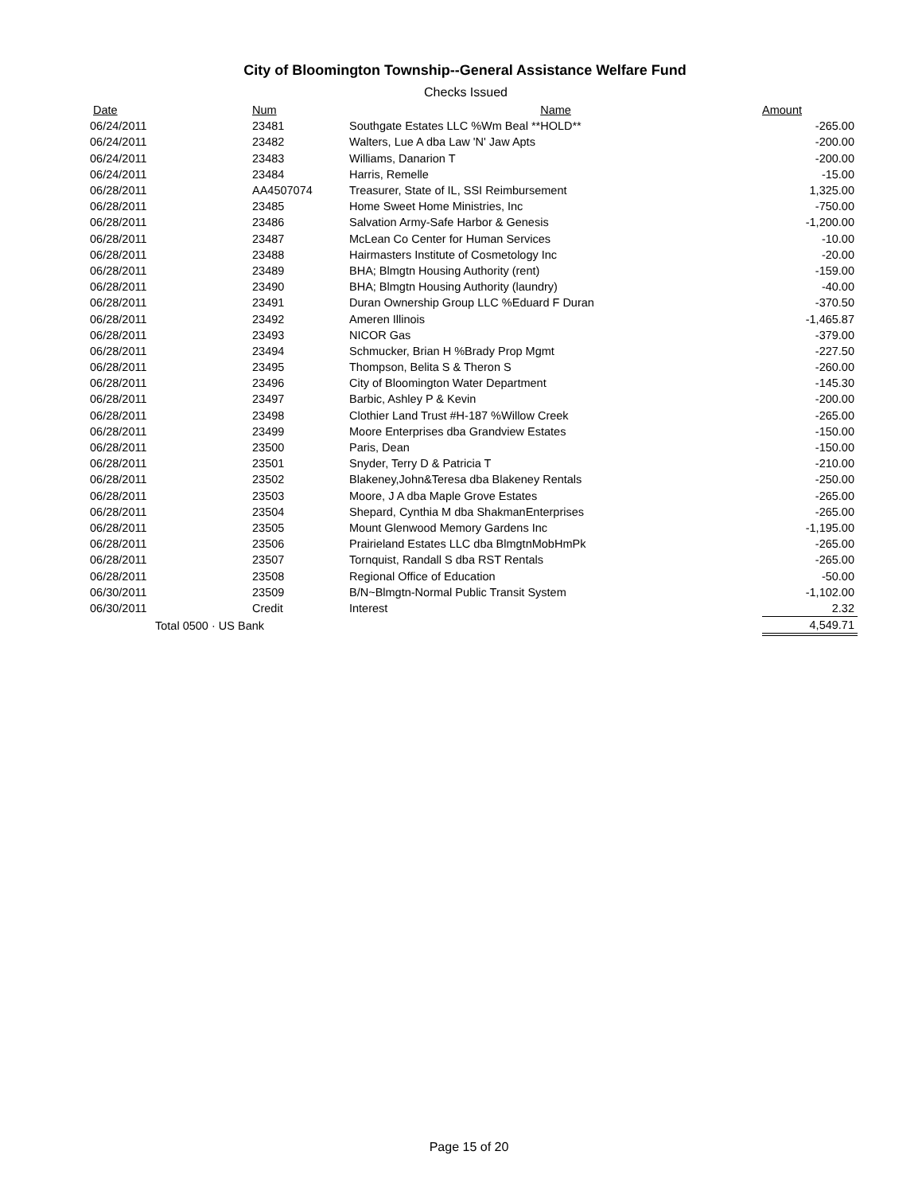City of Bloomington Township--General Assistance Welfare Fund
Checks Issued
| Date | Num | Name | Amount |
| --- | --- | --- | --- |
| 06/24/2011 | 23481 | Southgate Estates LLC %Wm Beal **HOLD** | -265.00 |
| 06/24/2011 | 23482 | Walters, Lue A dba Law 'N' Jaw Apts | -200.00 |
| 06/24/2011 | 23483 | Williams, Danarion T | -200.00 |
| 06/24/2011 | 23484 | Harris, Remelle | -15.00 |
| 06/28/2011 | AA4507074 | Treasurer, State of IL, SSI Reimbursement | 1,325.00 |
| 06/28/2011 | 23485 | Home Sweet Home Ministries, Inc | -750.00 |
| 06/28/2011 | 23486 | Salvation Army-Safe Harbor & Genesis | -1,200.00 |
| 06/28/2011 | 23487 | McLean Co Center for Human Services | -10.00 |
| 06/28/2011 | 23488 | Hairmasters Institute of Cosmetology Inc | -20.00 |
| 06/28/2011 | 23489 | BHA; Blmgtn Housing Authority (rent) | -159.00 |
| 06/28/2011 | 23490 | BHA; Blmgtn Housing Authority (laundry) | -40.00 |
| 06/28/2011 | 23491 | Duran Ownership Group LLC %Eduard F Duran | -370.50 |
| 06/28/2011 | 23492 | Ameren Illinois | -1,465.87 |
| 06/28/2011 | 23493 | NICOR Gas | -379.00 |
| 06/28/2011 | 23494 | Schmucker, Brian H %Brady Prop Mgmt | -227.50 |
| 06/28/2011 | 23495 | Thompson, Belita S & Theron S | -260.00 |
| 06/28/2011 | 23496 | City of Bloomington Water Department | -145.30 |
| 06/28/2011 | 23497 | Barbic, Ashley P & Kevin | -200.00 |
| 06/28/2011 | 23498 | Clothier Land Trust #H-187 %Willow Creek | -265.00 |
| 06/28/2011 | 23499 | Moore Enterprises dba Grandview Estates | -150.00 |
| 06/28/2011 | 23500 | Paris, Dean | -150.00 |
| 06/28/2011 | 23501 | Snyder, Terry D & Patricia T | -210.00 |
| 06/28/2011 | 23502 | Blakeney,John&Teresa dba Blakeney Rentals | -250.00 |
| 06/28/2011 | 23503 | Moore, J A dba Maple Grove Estates | -265.00 |
| 06/28/2011 | 23504 | Shepard, Cynthia M dba ShakmanEnterprises | -265.00 |
| 06/28/2011 | 23505 | Mount Glenwood Memory Gardens Inc | -1,195.00 |
| 06/28/2011 | 23506 | Prairieland Estates LLC dba BlmgtnMobHmPk | -265.00 |
| 06/28/2011 | 23507 | Tornquist, Randall S dba RST Rentals | -265.00 |
| 06/28/2011 | 23508 | Regional Office of Education | -50.00 |
| 06/30/2011 | 23509 | B/N~Blmgtn-Normal Public Transit System | -1,102.00 |
| 06/30/2011 | Credit | Interest | 2.32 |
| Total 0500 · US Bank | | | 4,549.71 |
Page 15 of 20